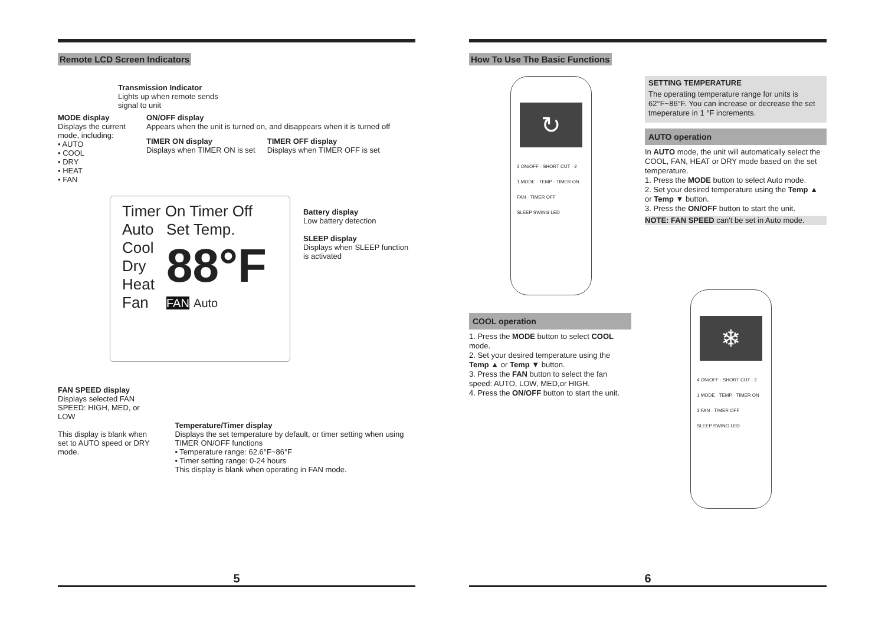Remote LCD Screen Indicators
Transmission Indicator
Lights up when remote sends
signal to unit
MODE display
Displays the current mode, including:
• AUTO
• COOL
• DRY
• HEAT
• FAN
ON/OFF display
Appears when the unit is turned on, and disappears when it is turned off
TIMER ON display
Displays when TIMER ON is set
TIMER OFF display
Displays when TIMER OFF is set
Timer On Timer Off
Auto
Cool
Dry
Heat
Fan
Set Temp.
88°F
FAN Auto
Battery display
Low battery detection
SLEEP display
Displays when SLEEP function is activated
FAN SPEED display
Displays selected FAN SPEED: HIGH, MED, or LOW
This display is blank when set to AUTO speed or DRY mode.
Temperature/Timer display
Displays the set temperature by default, or timer setting when using TIMER ON/OFF functions
• Temperature range: 62.6°F~86°F
• Timer setting range: 0-24 hours
This display is blank when operating in FAN mode.
5
How To Use The Basic Functions
↻
3 ON/OFF · SHORT CUT · 2
1 MODE · TEMP · TIMER ON
FAN · TIMER OFF
SLEEP SWING LED
SETTING TEMPERATURE
The operating temperature range for units is 62°F~86°F. You can increase or decrease the set tmeperature in 1 °F increments.
AUTO operation
In AUTO mode, the unit will automatically select the COOL, FAN, HEAT or DRY mode based on the set temperature.
1. Press the MODE button to select Auto mode.
2. Set your desired temperature using the Temp ▲ or Temp ▼ button.
3. Press the ON/OFF button to start the unit.
NOTE: FAN SPEED can't be set in Auto mode.
COOL operation
1. Press the MODE button to select COOL mode.
2. Set your desired temperature using the Temp ▲ or Temp ▼ button.
3. Press the FAN button to select the fan speed: AUTO, LOW, MED,or HIGH.
4. Press the ON/OFF button to start the unit.
❄
4 ON/OFF · SHORT CUT · 2
1 MODE · TEMP · TIMER ON
3 FAN · TIMER OFF
SLEEP SWING LED
6